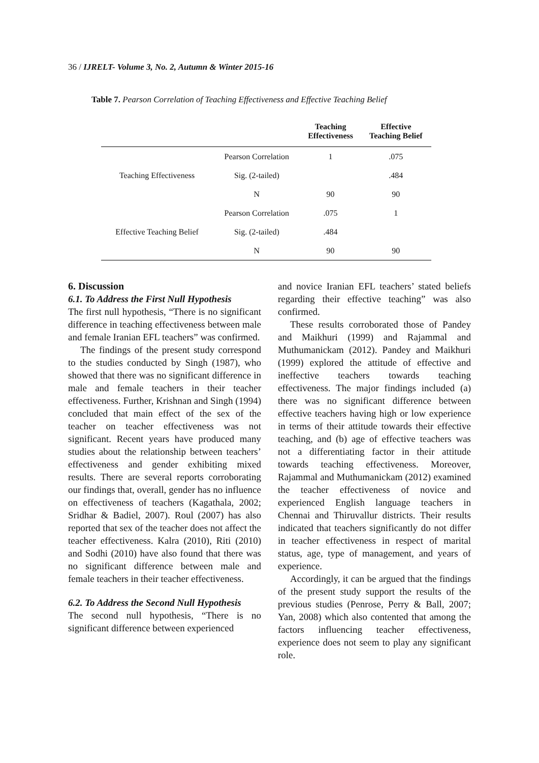36 / IJRELT- Volume 3, No. 2, Autumn & Winter 2015-16
Table 7. Pearson Correlation of Teaching Effectiveness and Effective Teaching Belief
| | | Teaching Effectiveness | Effective Teaching Belief |
| --- | --- | --- | --- |
| Teaching Effectiveness | Pearson Correlation | 1 | .075 |
| | Sig. (2-tailed) | | .484 |
| | N | 90 | 90 |
| Effective Teaching Belief | Pearson Correlation | .075 | 1 |
| | Sig. (2-tailed) | .484 | |
| | N | 90 | 90 |
6. Discussion
6.1. To Address the First Null Hypothesis
The first null hypothesis, “There is no significant difference in teaching effectiveness between male and female Iranian EFL teachers” was confirmed.
The findings of the present study correspond to the studies conducted by Singh (1987), who showed that there was no significant difference in male and female teachers in their teacher effectiveness. Further, Krishnan and Singh (1994) concluded that main effect of the sex of the teacher on teacher effectiveness was not significant. Recent years have produced many studies about the relationship between teachers’ effectiveness and gender exhibiting mixed results. There are several reports corroborating our findings that, overall, gender has no influence on effectiveness of teachers (Kagathala, 2002; Sridhar & Badiel, 2007). Roul (2007) has also reported that sex of the teacher does not affect the teacher effectiveness. Kalra (2010), Riti (2010) and Sodhi (2010) have also found that there was no significant difference between male and female teachers in their teacher effectiveness.
6.2. To Address the Second Null Hypothesis
The second null hypothesis, “There is no significant difference between experienced
and novice Iranian EFL teachers’ stated beliefs regarding their effective teaching” was also confirmed.
These results corroborated those of Pandey and Maikhuri (1999) and Rajammal and Muthumanickam (2012). Pandey and Maikhuri (1999) explored the attitude of effective and ineffective teachers towards teaching effectiveness. The major findings included (a) there was no significant difference between effective teachers having high or low experience in terms of their attitude towards their effective teaching, and (b) age of effective teachers was not a differentiating factor in their attitude towards teaching effectiveness. Moreover, Rajammal and Muthumanickam (2012) examined the teacher effectiveness of novice and experienced English language teachers in Chennai and Thiruvallur districts. Their results indicated that teachers significantly do not differ in teacher effectiveness in respect of marital status, age, type of management, and years of experience.
Accordingly, it can be argued that the findings of the present study support the results of the previous studies (Penrose, Perry & Ball, 2007; Yan, 2008) which also contented that among the factors influencing teacher effectiveness, experience does not seem to play any significant role.